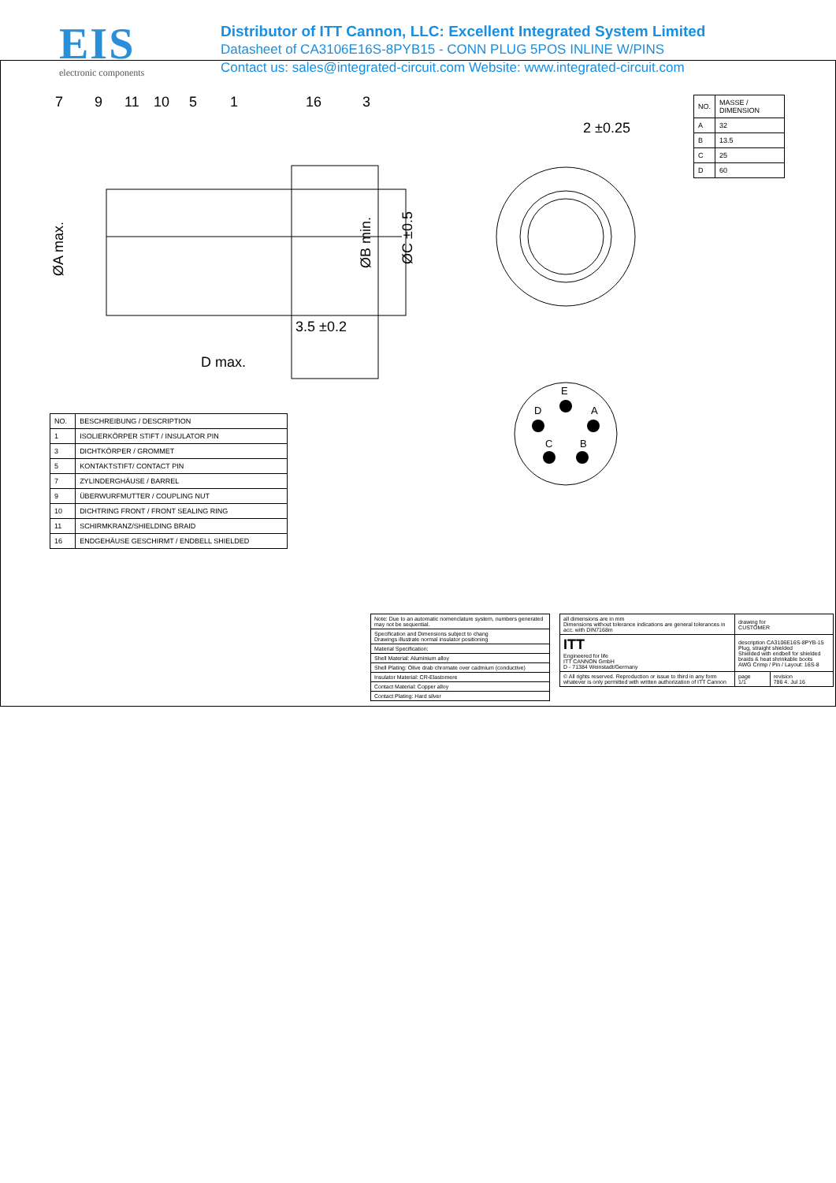EIS
electronic components
Distributor of ITT Cannon, LLC: Excellent Integrated System Limited
Datasheet of CA3106E16S-8PYB15 - CONN PLUG 5POS INLINE W/PINS
Contact us: sales@integrated-circuit.com Website: www.integrated-circuit.com
7
9
11
10
5
1
16
3
2 ±0.25
3.5 ±0.2
D max.
ØA max.
ØB min.
ØC ±0.5
E
D
A
C
B
| NO. | MASSE / DIMENSION |
| A | 32 |
| B | 13.5 |
| C | 25 |
| D | 60 |
| NO. | BESCHREIBUNG / DESCRIPTION |
| 1 | ISOLIERKÖRPER STIFT / INSULATOR PIN |
| 3 | DICHTKÖRPER / GROMMET |
| 5 | KONTAKTSTIFT/ CONTACT PIN |
| 7 | ZYLINDERGHÄUSE / BARREL |
| 9 | ÜBERWURFMUTTER / COUPLING NUT |
| 10 | DICHTRING FRONT / FRONT SEALING RING |
| 11 | SCHIRMKRANZ/SHIELDING BRAID |
| 16 | ENDGEHÄUSE GESCHIRMT / ENDBELL SHIELDED |
| Note: Due to an automatic nomenclature system, numbers generated may not be sequential. |
| Specification and Dimensions subject to chang Drawings illustrate normal insulator positioning |
| Material Specification: |
| Shell Material: Aluminium alloy |
| Shell Plating: Olive drab chromate over cadmium (conductive) |
| Insulator Material: CR-Elastomere |
| Contact Material: Copper alloy |
| Contact Plating: Hard silver |
| all dimensions are in mm Dimensions without tolerance indications are general tolerances in acc. with DIN7168m | | drawing for CUSTOMER | |
| ITT Engineered for life ITT CANNON GmbH D - 71384 Weinstadt/Germany | description CA3106E16S-8PYB-15 Plug, straight shielded Shielded with endbell for shielded braids & heat shrinkable boots AWG Crimp / Pin / Layout: 16S-8 | | |
| © All rights reserved. Reproduction or issue to third in any form whatever is only permitted with written authorization of ITT Cannon | | page 1/1 | revision 786 4. Jul 16 |